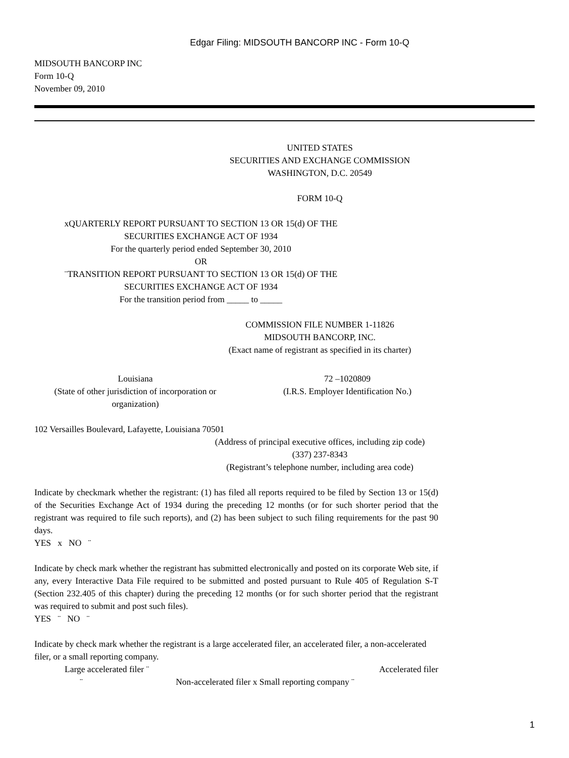Edgar Filing: MIDSOUTH BANCORP INC - Form 10-Q
MIDSOUTH BANCORP INC
Form 10-Q
November 09, 2010
UNITED STATES
SECURITIES AND EXCHANGE COMMISSION
WASHINGTON, D.C. 20549
FORM 10-Q
xQUARTERLY REPORT PURSUANT TO SECTION 13 OR 15(d) OF THE
SECURITIES EXCHANGE ACT OF 1934
For the quarterly period ended September 30, 2010
OR
¨TRANSITION REPORT PURSUANT TO SECTION 13 OR 15(d) OF THE
SECURITIES EXCHANGE ACT OF 1934
For the transition period from _____ to _____
COMMISSION FILE NUMBER 1-11826
MIDSOUTH BANCORP, INC.
(Exact name of registrant as specified in its charter)
Louisiana
(State of other jurisdiction of incorporation or organization)
72 –1020809
(I.R.S. Employer Identification No.)
102 Versailles Boulevard, Lafayette, Louisiana 70501
(Address of principal executive offices, including zip code)
(337) 237-8343
(Registrant’s telephone number, including area code)
Indicate by checkmark whether the registrant: (1) has filed all reports required to be filed by Section 13 or 15(d) of the Securities Exchange Act of 1934 during the preceding 12 months (or for such shorter period that the registrant was required to file such reports), and (2) has been subject to such filing requirements for the past 90 days.
YES x NO ¨
Indicate by check mark whether the registrant has submitted electronically and posted on its corporate Web site, if any, every Interactive Data File required to be submitted and posted pursuant to Rule 405 of Regulation S-T (Section 232.405 of this chapter) during the preceding 12 months (or for such shorter period that the registrant was required to submit and post such files).
YES ¨ NO ¨
Indicate by check mark whether the registrant is a large accelerated filer, an accelerated filer, a non-accelerated filer, or a small reporting company.
Large accelerated filer ¨ Accelerated filer
¨ Non-accelerated filer x Small reporting company ¨
1